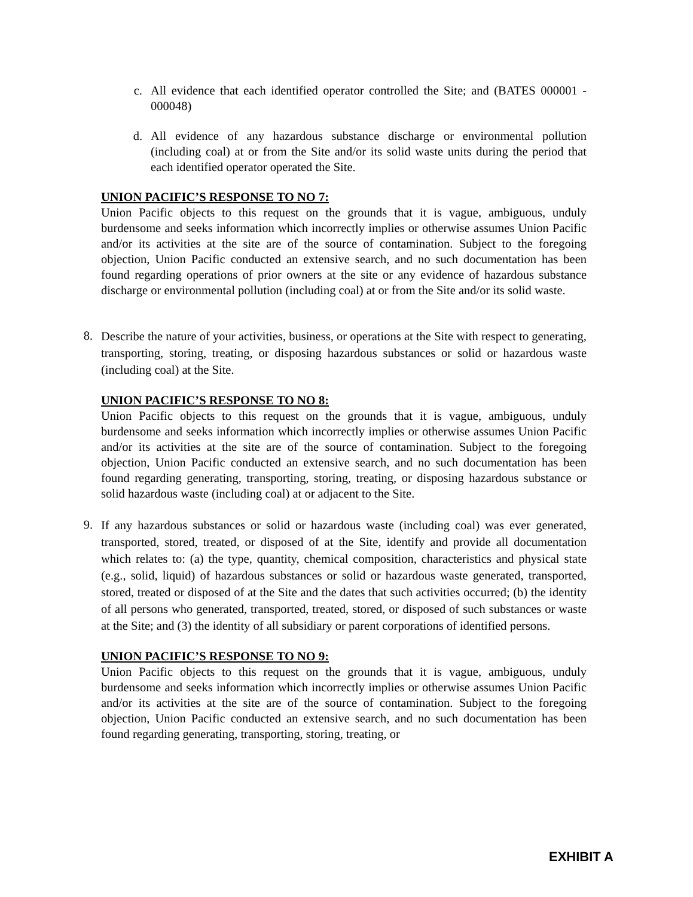c. All evidence that each identified operator controlled the Site; and (BATES 000001 - 000048)
d. All evidence of any hazardous substance discharge or environmental pollution (including coal) at or from the Site and/or its solid waste units during the period that each identified operator operated the Site.
UNION PACIFIC’S RESPONSE TO NO 7:
Union Pacific objects to this request on the grounds that it is vague, ambiguous, unduly burdensome and seeks information which incorrectly implies or otherwise assumes Union Pacific and/or its activities at the site are of the source of contamination. Subject to the foregoing objection, Union Pacific conducted an extensive search, and no such documentation has been found regarding operations of prior owners at the site or any evidence of hazardous substance discharge or environmental pollution (including coal) at or from the Site and/or its solid waste.
8.
Describe the nature of your activities, business, or operations at the Site with respect to generating, transporting, storing, treating, or disposing hazardous substances or solid or hazardous waste (including coal) at the Site.
UNION PACIFIC’S RESPONSE TO NO 8:
Union Pacific objects to this request on the grounds that it is vague, ambiguous, unduly burdensome and seeks information which incorrectly implies or otherwise assumes Union Pacific and/or its activities at the site are of the source of contamination. Subject to the foregoing objection, Union Pacific conducted an extensive search, and no such documentation has been found regarding generating, transporting, storing, treating, or disposing hazardous substance or solid hazardous waste (including coal) at or adjacent to the Site.
9.
If any hazardous substances or solid or hazardous waste (including coal) was ever generated, transported, stored, treated, or disposed of at the Site, identify and provide all documentation which relates to: (a) the type, quantity, chemical composition, characteristics and physical state (e.g., solid, liquid) of hazardous substances or solid or hazardous waste generated, transported, stored, treated or disposed of at the Site and the dates that such activities occurred; (b) the identity of all persons who generated, transported, treated, stored, or disposed of such substances or waste at the Site; and (3) the identity of all subsidiary or parent corporations of identified persons.
UNION PACIFIC’S RESPONSE TO NO 9:
Union Pacific objects to this request on the grounds that it is vague, ambiguous, unduly burdensome and seeks information which incorrectly implies or otherwise assumes Union Pacific and/or its activities at the site are of the source of contamination. Subject to the foregoing objection, Union Pacific conducted an extensive search, and no such documentation has been found regarding generating, transporting, storing, treating, or
EXHIBIT A